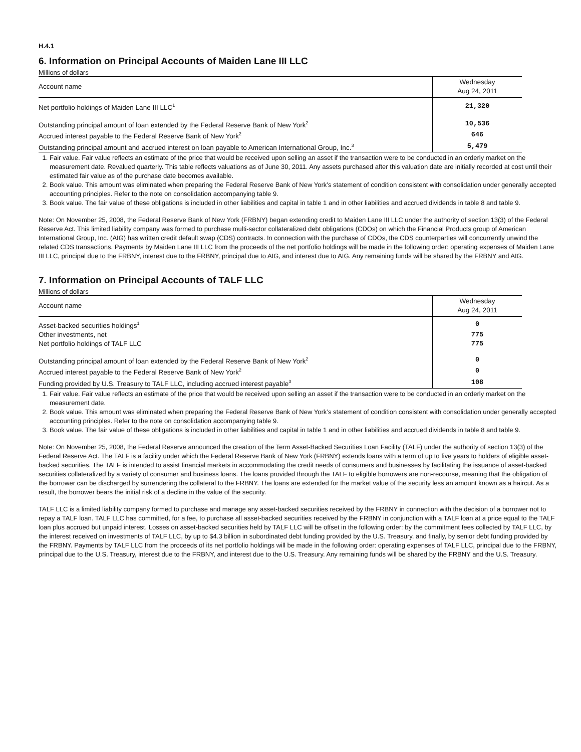H.4.1
6. Information on Principal Accounts of Maiden Lane III LLC
Millions of dollars
| Account name | Wednesday Aug 24, 2011 |
| --- | --- |
| Net portfolio holdings of Maiden Lane III LLC<sup>1</sup> | 21,320 |
| Outstanding principal amount of loan extended by the Federal Reserve Bank of New York<sup>2</sup> | 10,536 |
| Accrued interest payable to the Federal Reserve Bank of New York<sup>2</sup> | 646 |
| Outstanding principal amount and accrued interest on loan payable to American International Group, Inc.<sup>3</sup> | 5,479 |
1. Fair value. Fair value reflects an estimate of the price that would be received upon selling an asset if the transaction were to be conducted in an orderly market on the measurement date. Revalued quarterly. This table reflects valuations as of June 30, 2011. Any assets purchased after this valuation date are initially recorded at cost until their estimated fair value as of the purchase date becomes available.
2. Book value. This amount was eliminated when preparing the Federal Reserve Bank of New York’s statement of condition consistent with consolidation under generally accepted accounting principles. Refer to the note on consolidation accompanying table 9.
3. Book value. The fair value of these obligations is included in other liabilities and capital in table 1 and in other liabilities and accrued dividends in table 8 and table 9.
Note: On November 25, 2008, the Federal Reserve Bank of New York (FRBNY) began extending credit to Maiden Lane III LLC under the authority of section 13(3) of the Federal Reserve Act. This limited liability company was formed to purchase multi-sector collateralized debt obligations (CDOs) on which the Financial Products group of American International Group, Inc. (AIG) has written credit default swap (CDS) contracts. In connection with the purchase of CDOs, the CDS counterparties will concurrently unwind the related CDS transactions. Payments by Maiden Lane III LLC from the proceeds of the net portfolio holdings will be made in the following order: operating expenses of Maiden Lane III LLC, principal due to the FRBNY, interest due to the FRBNY, principal due to AIG, and interest due to AIG. Any remaining funds will be shared by the FRBNY and AIG.
7. Information on Principal Accounts of TALF LLC
Millions of dollars
| Account name | Wednesday Aug 24, 2011 |
| --- | --- |
| Asset-backed securities holdings<sup>1</sup> | 0 |
| Other investments, net | 775 |
| Net portfolio holdings of TALF LLC | 775 |
| Outstanding principal amount of loan extended by the Federal Reserve Bank of New York<sup>2</sup> | 0 |
| Accrued interest payable to the Federal Reserve Bank of New York<sup>2</sup> | 0 |
| Funding provided by U.S. Treasury to TALF LLC, including accrued interest payable<sup>3</sup> | 108 |
1. Fair value. Fair value reflects an estimate of the price that would be received upon selling an asset if the transaction were to be conducted in an orderly market on the measurement date.
2. Book value. This amount was eliminated when preparing the Federal Reserve Bank of New York’s statement of condition consistent with consolidation under generally accepted accounting principles. Refer to the note on consolidation accompanying table 9.
3. Book value. The fair value of these obligations is included in other liabilities and capital in table 1 and in other liabilities and accrued dividends in table 8 and table 9.
Note: On November 25, 2008, the Federal Reserve announced the creation of the Term Asset-Backed Securities Loan Facility (TALF) under the authority of section 13(3) of the Federal Reserve Act. The TALF is a facility under which the Federal Reserve Bank of New York (FRBNY) extends loans with a term of up to five years to holders of eligible asset-backed securities. The TALF is intended to assist financial markets in accommodating the credit needs of consumers and businesses by facilitating the issuance of asset-backed securities collateralized by a variety of consumer and business loans. The loans provided through the TALF to eligible borrowers are non-recourse, meaning that the obligation of the borrower can be discharged by surrendering the collateral to the FRBNY. The loans are extended for the market value of the security less an amount known as a haircut. As a result, the borrower bears the initial risk of a decline in the value of the security.
TALF LLC is a limited liability company formed to purchase and manage any asset-backed securities received by the FRBNY in connection with the decision of a borrower not to repay a TALF loan. TALF LLC has committed, for a fee, to purchase all asset-backed securities received by the FRBNY in conjunction with a TALF loan at a price equal to the TALF loan plus accrued but unpaid interest. Losses on asset-backed securities held by TALF LLC will be offset in the following order: by the commitment fees collected by TALF LLC, by the interest received on investments of TALF LLC, by up to $4.3 billion in subordinated debt funding provided by the U.S. Treasury, and finally, by senior debt funding provided by the FRBNY. Payments by TALF LLC from the proceeds of its net portfolio holdings will be made in the following order: operating expenses of TALF LLC, principal due to the FRBNY, principal due to the U.S. Treasury, interest due to the FRBNY, and interest due to the U.S. Treasury. Any remaining funds will be shared by the FRBNY and the U.S. Treasury.